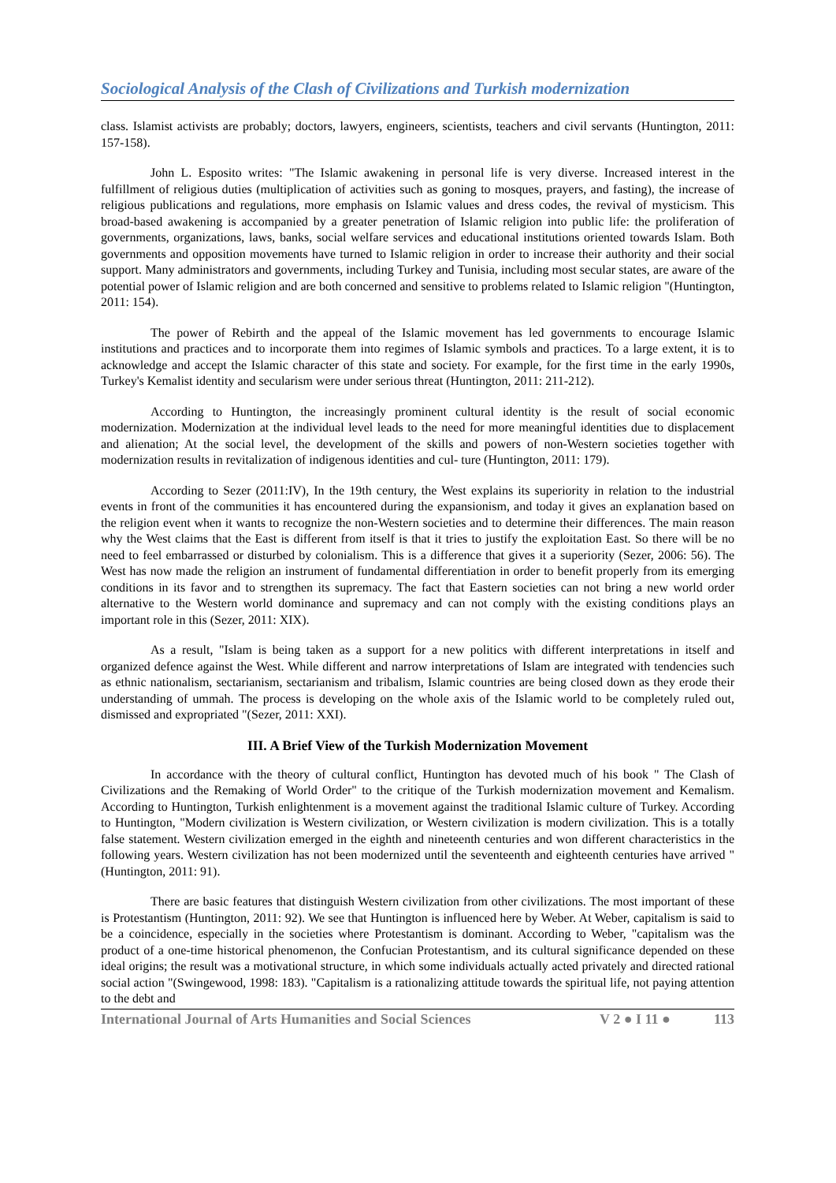Sociological Analysis of the Clash of Civilizations and Turkish modernization
class. Islamist activists are probably; doctors, lawyers, engineers, scientists, teachers and civil servants (Huntington, 2011: 157-158).
John L. Esposito writes: "The Islamic awakening in personal life is very diverse. Increased interest in the fulfillment of religious duties (multiplication of activities such as goning to mosques, prayers, and fasting), the increase of religious publications and regulations, more emphasis on Islamic values and dress codes, the revival of mysticism. This broad-based awakening is accompanied by a greater penetration of Islamic religion into public life: the proliferation of governments, organizations, laws, banks, social welfare services and educational institutions oriented towards Islam. Both governments and opposition movements have turned to Islamic religion in order to increase their authority and their social support. Many administrators and governments, including Turkey and Tunisia, including most secular states, are aware of the potential power of Islamic religion and are both concerned and sensitive to problems related to Islamic religion "(Huntington, 2011: 154).
The power of Rebirth and the appeal of the Islamic movement has led governments to encourage Islamic institutions and practices and to incorporate them into regimes of Islamic symbols and practices. To a large extent, it is to acknowledge and accept the Islamic character of this state and society. For example, for the first time in the early 1990s, Turkey's Kemalist identity and secularism were under serious threat (Huntington, 2011: 211-212).
According to Huntington, the increasingly prominent cultural identity is the result of social economic modernization. Modernization at the individual level leads to the need for more meaningful identities due to displacement and alienation; At the social level, the development of the skills and powers of non-Western societies together with modernization results in revitalization of indigenous identities and cul- ture (Huntington, 2011: 179).
According to Sezer (2011:IV), In the 19th century, the West explains its superiority in relation to the industrial events in front of the communities it has encountered during the expansionism, and today it gives an explanation based on the religion event when it wants to recognize the non-Western societies and to determine their differences. The main reason why the West claims that the East is different from itself is that it tries to justify the exploitation East. So there will be no need to feel embarrassed or disturbed by colonialism. This is a difference that gives it a superiority (Sezer, 2006: 56). The West has now made the religion an instrument of fundamental differentiation in order to benefit properly from its emerging conditions in its favor and to strengthen its supremacy. The fact that Eastern societies can not bring a new world order alternative to the Western world dominance and supremacy and can not comply with the existing conditions plays an important role in this (Sezer, 2011: XIX).
As a result, "Islam is being taken as a support for a new politics with different interpretations in itself and organized defence against the West. While different and narrow interpretations of Islam are integrated with tendencies such as ethnic nationalism, sectarianism, sectarianism and tribalism, Islamic countries are being closed down as they erode their understanding of ummah. The process is developing on the whole axis of the Islamic world to be completely ruled out, dismissed and expropriated "(Sezer, 2011: XXI).
III. A Brief View of the Turkish Modernization Movement
In accordance with the theory of cultural conflict, Huntington has devoted much of his book " The Clash of Civilizations and the Remaking of World Order" to the critique of the Turkish modernization movement and Kemalism. According to Huntington, Turkish enlightenment is a movement against the traditional Islamic culture of Turkey. According to Huntington, "Modern civilization is Western civilization, or Western civilization is modern civilization. This is a totally false statement. Western civilization emerged in the eighth and nineteenth centuries and won different characteristics in the following years. Western civilization has not been modernized until the seventeenth and eighteenth centuries have arrived "(Huntington, 2011: 91).
There are basic features that distinguish Western civilization from other civilizations. The most important of these is Protestantism (Huntington, 2011: 92). We see that Huntington is influenced here by Weber. At Weber, capitalism is said to be a coincidence, especially in the societies where Protestantism is dominant. According to Weber, "capitalism was the product of a one-time historical phenomenon, the Confucian Protestantism, and its cultural significance depended on these ideal origins; the result was a motivational structure, in which some individuals actually acted privately and directed rational social action "(Swingewood, 1998: 183). "Capitalism is a rationalizing attitude towards the spiritual life, not paying attention to the debt and
International Journal of Arts Humanities and Social Sciences V 2 ● I 11 ● 113